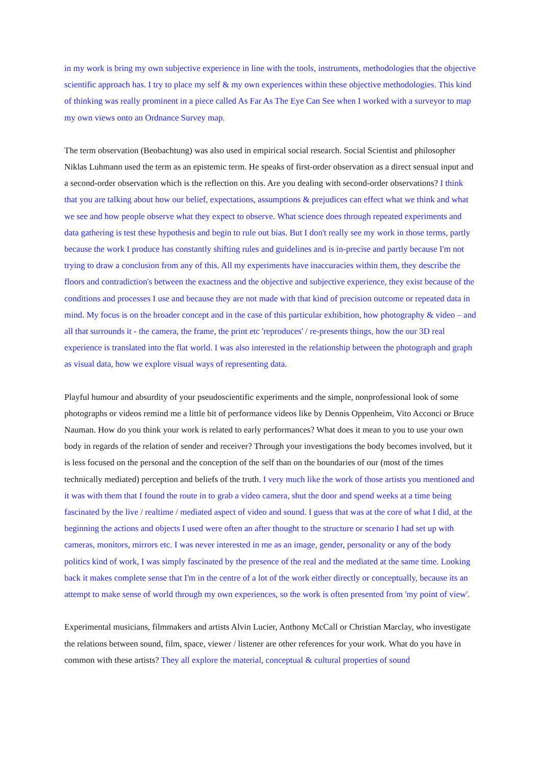in my work is bring my own subjective experience in line with the tools, instruments, methodologies that the objective scientific approach has. I try to place my self & my own experiences within these objective methodologies. This kind of thinking was really prominent in a piece called As Far As The Eye Can See when I worked with a surveyor to map my own views onto an Ordnance Survey map.
The term observation (Beobachtung) was also used in empirical social research. Social Scientist and philosopher Niklas Luhmann used the term as an epistemic term. He speaks of first-order observation as a direct sensual input and a second-order observation which is the reflection on this. Are you dealing with second-order observations? I think that you are talking about how our belief, expectations, assumptions & prejudices can effect what we think and what we see and how people observe what they expect to observe. What science does through repeated experiments and data gathering is test these hypothesis and begin to rule out bias. But I don't really see my work in those terms, partly because the work I produce has constantly shifting rules and guidelines and is in-precise and partly because I'm not trying to draw a conclusion from any of this. All my experiments have inaccuracies within them, they describe the floors and contradiction's between the exactness and the objective and subjective experience, they exist because of the conditions and processes I use and because they are not made with that kind of precision outcome or repeated data in mind. My focus is on the broader concept and in the case of this particular exhibition, how photography & video – and all that surrounds it - the camera, the frame, the print etc 'reproduces' / re-presents things, how the our 3D real experience is translated into the flat world. I was also interested in the relationship between the photograph and graph as visual data, how we explore visual ways of representing data.
Playful humour and absurdity of your pseudoscientific experiments and the simple, nonprofessional look of some photographs or videos remind me a little bit of performance videos like by Dennis Oppenheim, Vito Acconci or Bruce Nauman. How do you think your work is related to early performances? What does it mean to you to use your own body in regards of the relation of sender and receiver? Through your investigations the body becomes involved, but it is less focused on the personal and the conception of the self than on the boundaries of our (most of the times technically mediated) perception and beliefs of the truth. I very much like the work of those artists you mentioned and it was with them that I found the route in to grab a video camera, shut the door and spend weeks at a time being fascinated by the live / realtime / mediated aspect of video and sound. I guess that was at the core of what I did, at the beginning the actions and objects I used were often an after thought to the structure or scenario I had set up with cameras, monitors, mirrors etc. I was never interested in me as an image, gender, personality or any of the body politics kind of work, I was simply fascinated by the presence of the real and the mediated at the same time. Looking back it makes complete sense that I'm in the centre of a lot of the work either directly or conceptually, because its an attempt to make sense of world through my own experiences, so the work is often presented from 'my point of view'.
Experimental musicians, filmmakers and artists Alvin Lucier, Anthony McCall or Christian Marclay, who investigate the relations between sound, film, space, viewer / listener are other references for your work. What do you have in common with these artists? They all explore the material, conceptual & cultural properties of sound